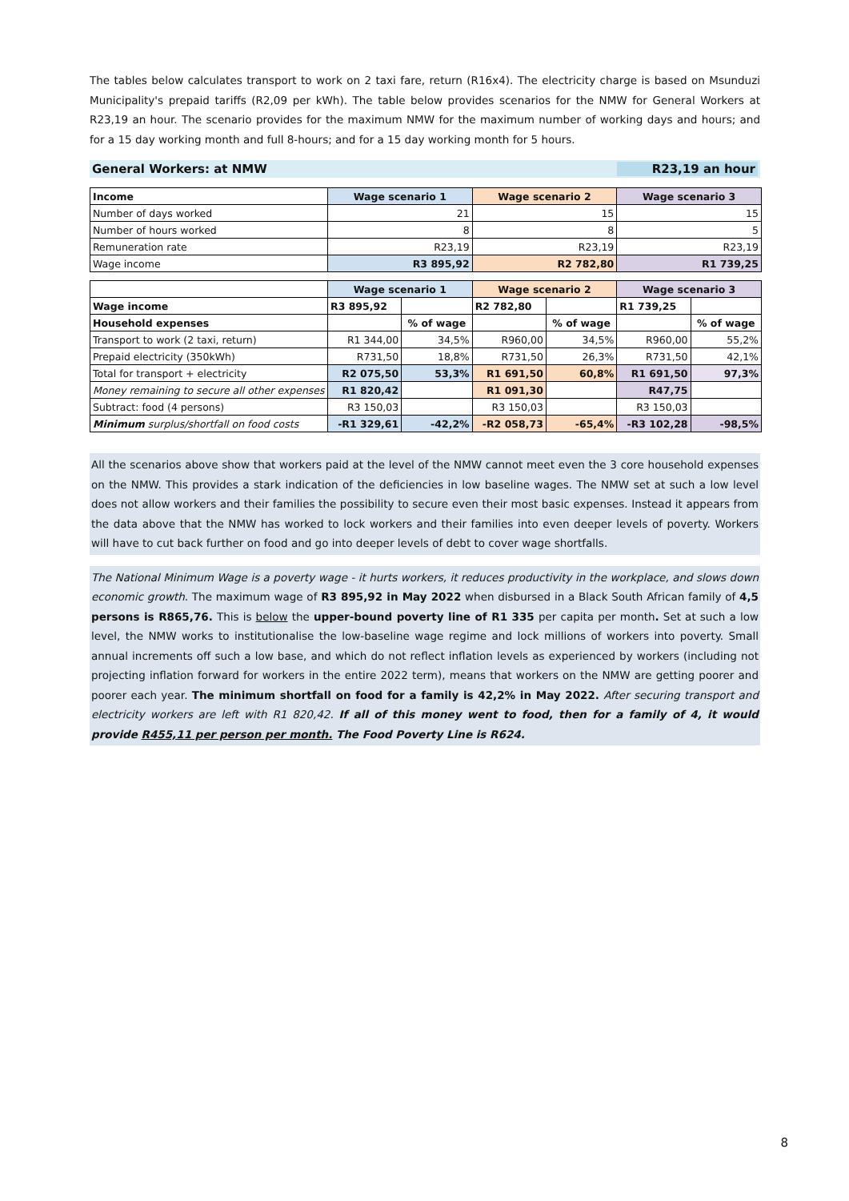The tables below calculates transport to work on 2 taxi fare, return (R16x4). The electricity charge is based on Msunduzi Municipality's prepaid tariffs (R2,09 per kWh). The table below provides scenarios for the NMW for General Workers at R23,19 an hour. The scenario provides for the maximum NMW for the maximum number of working days and hours; and for a 15 day working month and full 8-hours; and for a 15 day working month for 5 hours.
General Workers: at NMW R23,19 an hour
| Income | Wage scenario 1 | Wage scenario 2 | Wage scenario 3 |
| --- | --- | --- | --- |
| Number of days worked | 21 | 15 | 15 |
| Number of hours worked | 8 | 8 | 5 |
| Remuneration rate | R23,19 | R23,19 | R23,19 |
| Wage income | R3 895,92 | R2 782,80 | R1 739,25 |
| | Wage scenario 1 | | Wage scenario 2 | | Wage scenario 3 | |
| --- | --- | --- | --- | --- | --- | --- |
| Wage income | R3 895,92 | | R2 782,80 | | R1 739,25 | |
| Household expenses | | % of wage | | % of wage | | % of wage |
| Transport to work (2 taxi, return) | R1 344,00 | 34,5% | R960,00 | 34,5% | R960,00 | 55,2% |
| Prepaid electricity (350kWh) | R731,50 | 18,8% | R731,50 | 26,3% | R731,50 | 42,1% |
| Total for transport + electricity | R2 075,50 | 53,3% | R1 691,50 | 60,8% | R1 691,50 | 97,3% |
| Money remaining to secure all other expenses | R1 820,42 | | R1 091,30 | | R47,75 | |
| Subtract: food (4 persons) | R3 150,03 | | R3 150,03 | | R3 150,03 | |
| Minimum surplus/shortfall on food costs | -R1 329,61 | -42,2% | -R2 058,73 | -65,4% | -R3 102,28 | -98,5% |
All the scenarios above show that workers paid at the level of the NMW cannot meet even the 3 core household expenses on the NMW. This provides a stark indication of the deficiencies in low baseline wages. The NMW set at such a low level does not allow workers and their families the possibility to secure even their most basic expenses. Instead it appears from the data above that the NMW has worked to lock workers and their families into even deeper levels of poverty. Workers will have to cut back further on food and go into deeper levels of debt to cover wage shortfalls.
The National Minimum Wage is a poverty wage - it hurts workers, it reduces productivity in the workplace, and slows down economic growth. The maximum wage of R3 895,92 in May 2022 when disbursed in a Black South African family of 4,5 persons is R865,76. This is below the upper-bound poverty line of R1 335 per capita per month. Set at such a low level, the NMW works to institutionalise the low-baseline wage regime and lock millions of workers into poverty. Small annual increments off such a low base, and which do not reflect inflation levels as experienced by workers (including not projecting inflation forward for workers in the entire 2022 term), means that workers on the NMW are getting poorer and poorer each year. The minimum shortfall on food for a family is 42,2% in May 2022. After securing transport and electricity workers are left with R1 820,42. If all of this money went to food, then for a family of 4, it would provide R455,11 per person per month. The Food Poverty Line is R624.
8